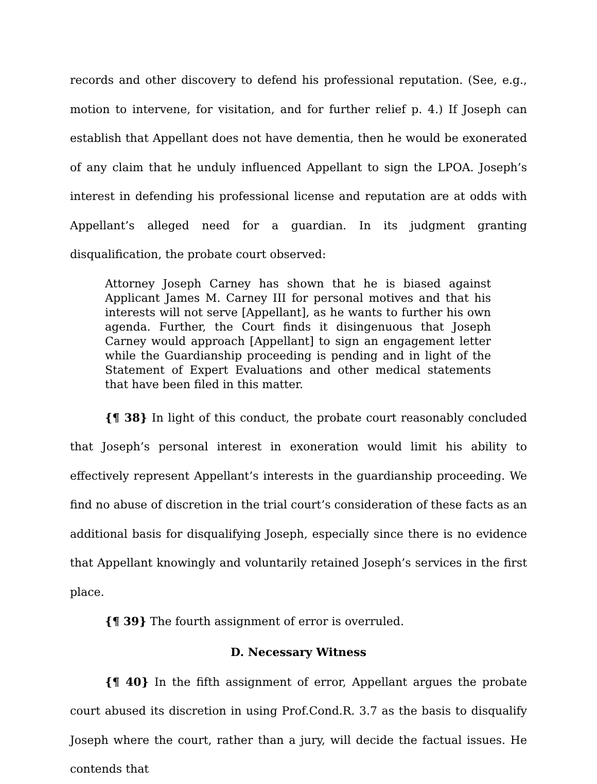records and other discovery to defend his professional reputation. (See, e.g., motion to intervene, for visitation, and for further relief p. 4.) If Joseph can establish that Appellant does not have dementia, then he would be exonerated of any claim that he unduly influenced Appellant to sign the LPOA. Joseph’s interest in defending his professional license and reputation are at odds with Appellant’s alleged need for a guardian. In its judgment granting disqualification, the probate court observed:
Attorney Joseph Carney has shown that he is biased against Applicant James M. Carney III for personal motives and that his interests will not serve [Appellant], as he wants to further his own agenda. Further, the Court finds it disingenuous that Joseph Carney would approach [Appellant] to sign an engagement letter while the Guardianship proceeding is pending and in light of the Statement of Expert Evaluations and other medical statements that have been filed in this matter.
{¶ 38} In light of this conduct, the probate court reasonably concluded that Joseph’s personal interest in exoneration would limit his ability to effectively represent Appellant’s interests in the guardianship proceeding. We find no abuse of discretion in the trial court’s consideration of these facts as an additional basis for disqualifying Joseph, especially since there is no evidence that Appellant knowingly and voluntarily retained Joseph’s services in the first place.
{¶ 39} The fourth assignment of error is overruled.
D. Necessary Witness
{¶ 40} In the fifth assignment of error, Appellant argues the probate court abused its discretion in using Prof.Cond.R. 3.7 as the basis to disqualify Joseph where the court, rather than a jury, will decide the factual issues. He contends that